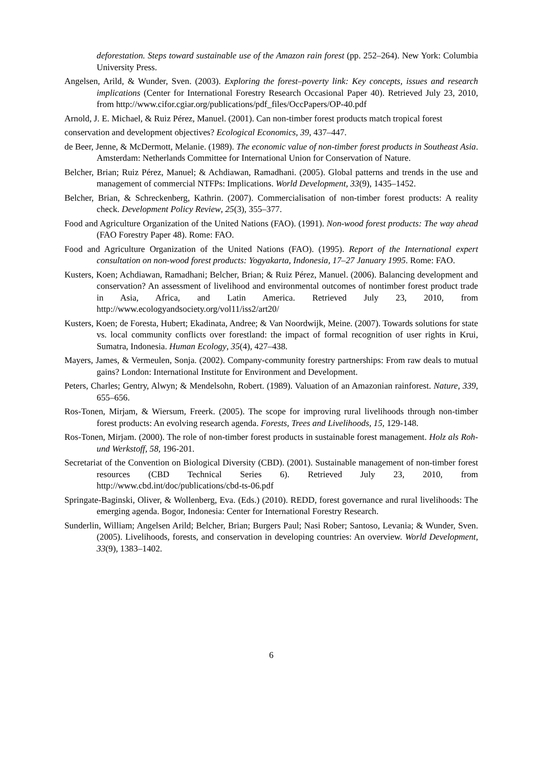deforestation. Steps toward sustainable use of the Amazon rain forest (pp. 252–264). New York: Columbia University Press.
Angelsen, Arild, & Wunder, Sven. (2003). Exploring the forest–poverty link: Key concepts, issues and research implications (Center for International Forestry Research Occasional Paper 40). Retrieved July 23, 2010, from http://www.cifor.cgiar.org/publications/pdf_files/OccPapers/OP-40.pdf
Arnold, J. E. Michael, & Ruiz Pérez, Manuel. (2001). Can non-timber forest products match tropical forest
conservation and development objectives? Ecological Economics, 39, 437–447.
de Beer, Jenne, & McDermott, Melanie. (1989). The economic value of non-timber forest products in Southeast Asia. Amsterdam: Netherlands Committee for International Union for Conservation of Nature.
Belcher, Brian; Ruiz Pérez, Manuel; & Achdiawan, Ramadhani. (2005). Global patterns and trends in the use and management of commercial NTFPs: Implications. World Development, 33(9), 1435–1452.
Belcher, Brian, & Schreckenberg, Kathrin. (2007). Commercialisation of non-timber forest products: A reality check. Development Policy Review, 25(3), 355–377.
Food and Agriculture Organization of the United Nations (FAO). (1991). Non-wood forest products: The way ahead (FAO Forestry Paper 48). Rome: FAO.
Food and Agriculture Organization of the United Nations (FAO). (1995). Report of the International expert consultation on non-wood forest products: Yogyakarta, Indonesia, 17–27 January 1995. Rome: FAO.
Kusters, Koen; Achdiawan, Ramadhani; Belcher, Brian; & Ruiz Pérez, Manuel. (2006). Balancing development and conservation? An assessment of livelihood and environmental outcomes of nontimber forest product trade in Asia, Africa, and Latin America. Retrieved July 23, 2010, from http://www.ecologyandsociety.org/vol11/iss2/art20/
Kusters, Koen; de Foresta, Hubert; Ekadinata, Andree; & Van Noordwijk, Meine. (2007). Towards solutions for state vs. local community conflicts over forestland: the impact of formal recognition of user rights in Krui, Sumatra, Indonesia. Human Ecology, 35(4), 427–438.
Mayers, James, & Vermeulen, Sonja. (2002). Company-community forestry partnerships: From raw deals to mutual gains? London: International Institute for Environment and Development.
Peters, Charles; Gentry, Alwyn; & Mendelsohn, Robert. (1989). Valuation of an Amazonian rainforest. Nature, 339, 655–656.
Ros-Tonen, Mirjam, & Wiersum, Freerk. (2005). The scope for improving rural livelihoods through non-timber forest products: An evolving research agenda. Forests, Trees and Livelihoods, 15, 129-148.
Ros-Tonen, Mirjam. (2000). The role of non-timber forest products in sustainable forest management. Holz als Roh- und Werkstoff, 58, 196-201.
Secretariat of the Convention on Biological Diversity (CBD). (2001). Sustainable management of non-timber forest resources (CBD Technical Series 6). Retrieved July 23, 2010, from http://www.cbd.int/doc/publications/cbd-ts-06.pdf
Springate-Baginski, Oliver, & Wollenberg, Eva. (Eds.) (2010). REDD, forest governance and rural livelihoods: The emerging agenda. Bogor, Indonesia: Center for International Forestry Research.
Sunderlin, William; Angelsen Arild; Belcher, Brian; Burgers Paul; Nasi Rober; Santoso, Levania; & Wunder, Sven. (2005). Livelihoods, forests, and conservation in developing countries: An overview. World Development, 33(9), 1383–1402.
6